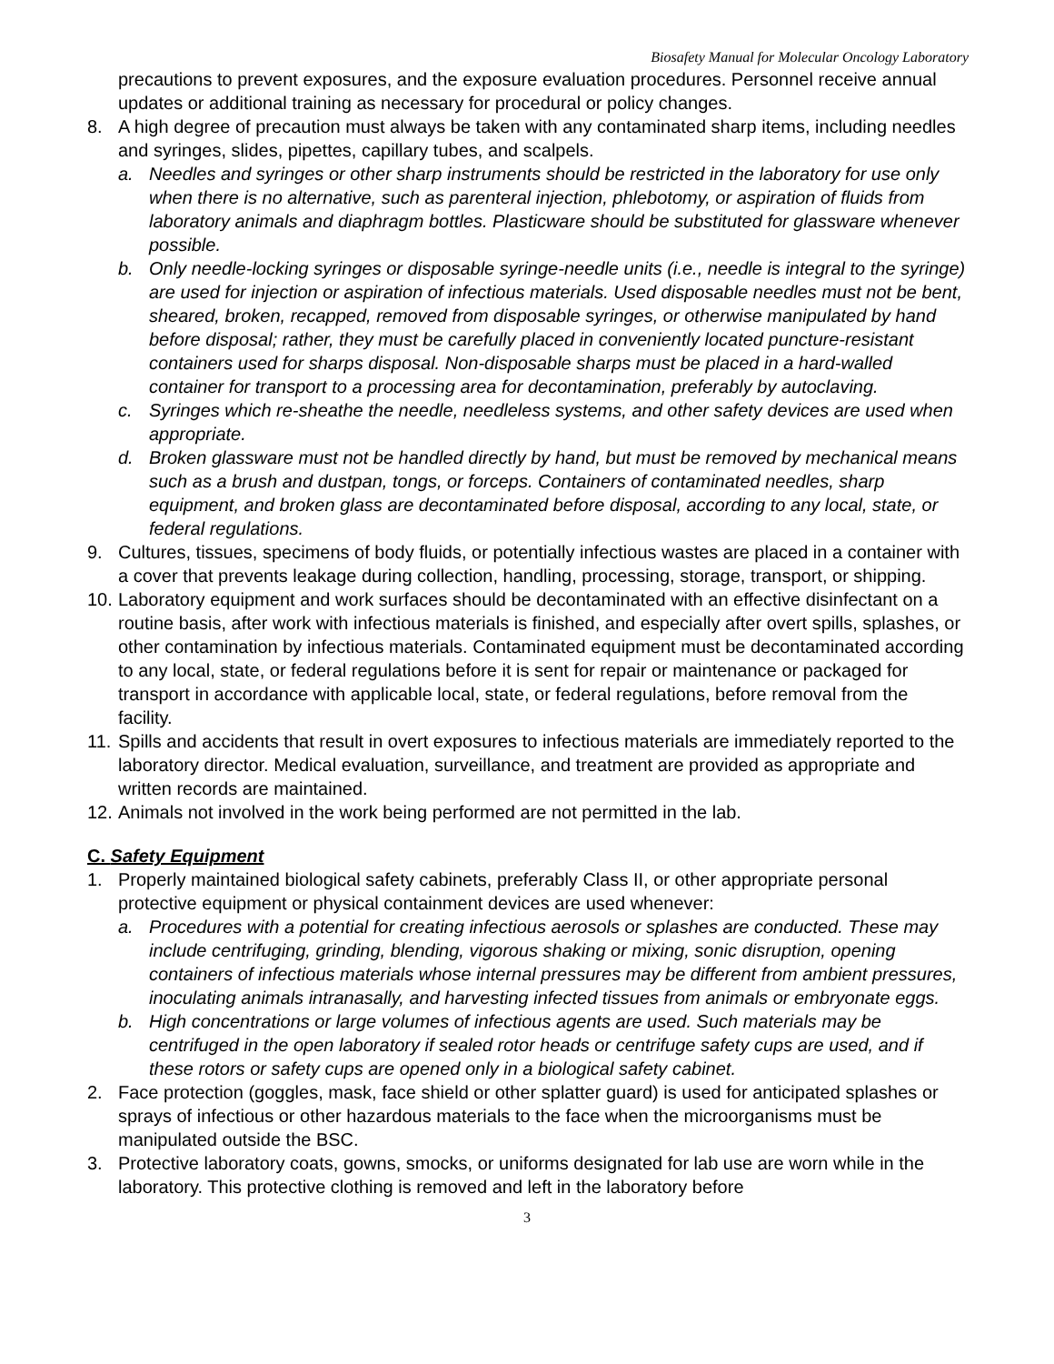Biosafety Manual for Molecular Oncology Laboratory
precautions to prevent exposures, and the exposure evaluation procedures. Personnel receive annual updates or additional training as necessary for procedural or policy changes.
8. A high degree of precaution must always be taken with any contaminated sharp items, including needles and syringes, slides, pipettes, capillary tubes, and scalpels.
a. Needles and syringes or other sharp instruments should be restricted in the laboratory for use only when there is no alternative, such as parenteral injection, phlebotomy, or aspiration of fluids from laboratory animals and diaphragm bottles. Plasticware should be substituted for glassware whenever possible.
b. Only needle-locking syringes or disposable syringe-needle units (i.e., needle is integral to the syringe) are used for injection or aspiration of infectious materials. Used disposable needles must not be bent, sheared, broken, recapped, removed from disposable syringes, or otherwise manipulated by hand before disposal; rather, they must be carefully placed in conveniently located puncture-resistant containers used for sharps disposal. Non-disposable sharps must be placed in a hard-walled container for transport to a processing area for decontamination, preferably by autoclaving.
c. Syringes which re-sheathe the needle, needleless systems, and other safety devices are used when appropriate.
d. Broken glassware must not be handled directly by hand, but must be removed by mechanical means such as a brush and dustpan, tongs, or forceps. Containers of contaminated needles, sharp equipment, and broken glass are decontaminated before disposal, according to any local, state, or federal regulations.
9. Cultures, tissues, specimens of body fluids, or potentially infectious wastes are placed in a container with a cover that prevents leakage during collection, handling, processing, storage, transport, or shipping.
10. Laboratory equipment and work surfaces should be decontaminated with an effective disinfectant on a routine basis, after work with infectious materials is finished, and especially after overt spills, splashes, or other contamination by infectious materials. Contaminated equipment must be decontaminated according to any local, state, or federal regulations before it is sent for repair or maintenance or packaged for transport in accordance with applicable local, state, or federal regulations, before removal from the facility.
11. Spills and accidents that result in overt exposures to infectious materials are immediately reported to the laboratory director. Medical evaluation, surveillance, and treatment are provided as appropriate and written records are maintained.
12. Animals not involved in the work being performed are not permitted in the lab.
C. Safety Equipment
1. Properly maintained biological safety cabinets, preferably Class II, or other appropriate personal protective equipment or physical containment devices are used whenever:
a. Procedures with a potential for creating infectious aerosols or splashes are conducted. These may include centrifuging, grinding, blending, vigorous shaking or mixing, sonic disruption, opening containers of infectious materials whose internal pressures may be different from ambient pressures, inoculating animals intranasally, and harvesting infected tissues from animals or embryonate eggs.
b. High concentrations or large volumes of infectious agents are used. Such materials may be centrifuged in the open laboratory if sealed rotor heads or centrifuge safety cups are used, and if these rotors or safety cups are opened only in a biological safety cabinet.
2. Face protection (goggles, mask, face shield or other splatter guard) is used for anticipated splashes or sprays of infectious or other hazardous materials to the face when the microorganisms must be manipulated outside the BSC.
3. Protective laboratory coats, gowns, smocks, or uniforms designated for lab use are worn while in the laboratory. This protective clothing is removed and left in the laboratory before
3